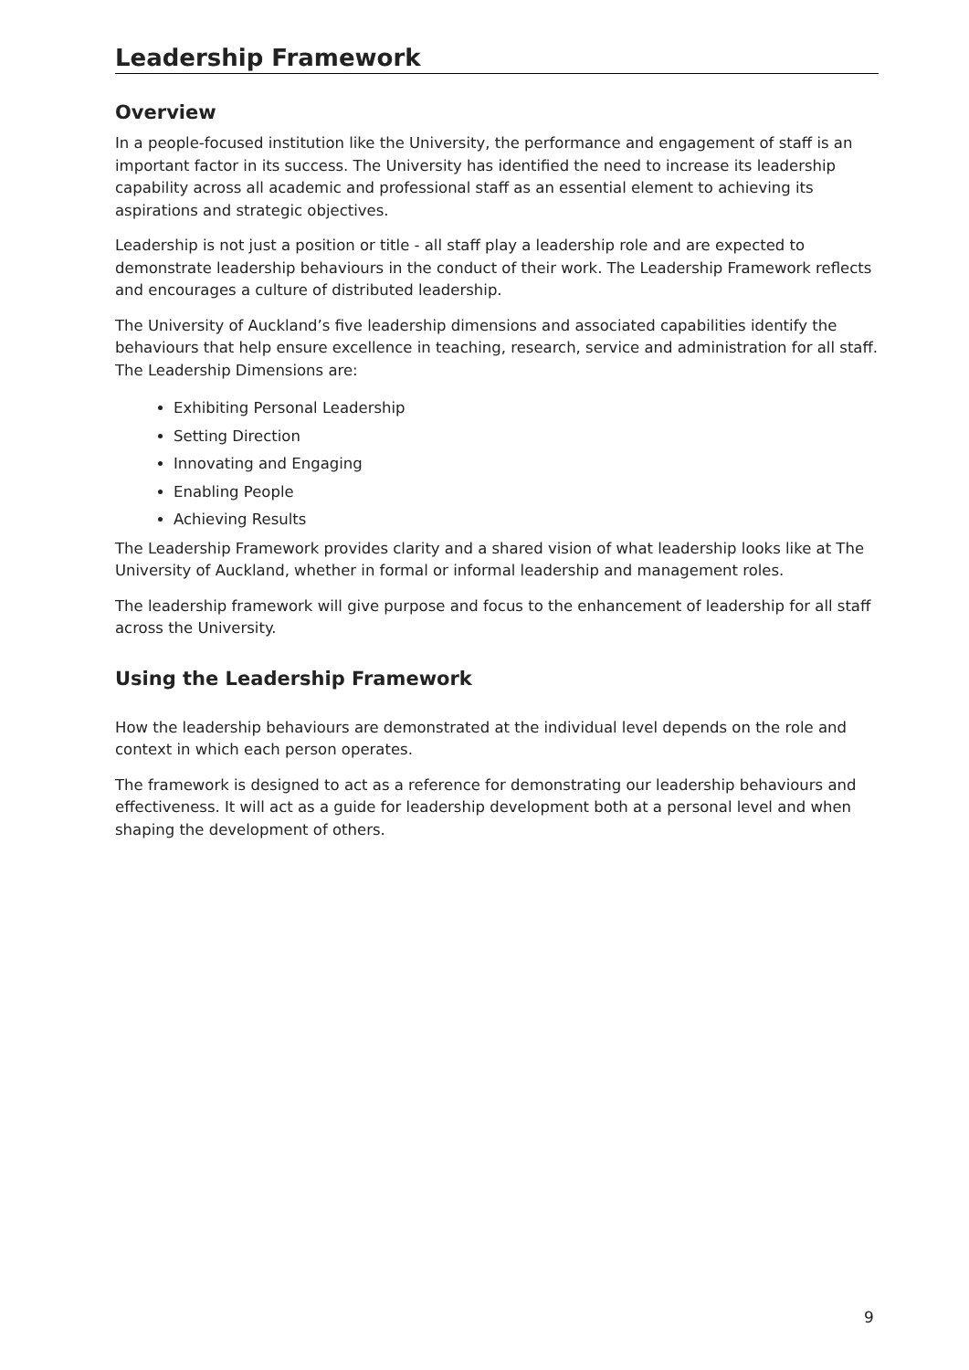Leadership Framework
Overview
In a people-focused institution like the University, the performance and engagement of staff is an important factor in its success. The University has identified the need to increase its leadership capability across all academic and professional staff as an essential element to achieving its aspirations and strategic objectives.
Leadership is not just a position or title - all staff play a leadership role and are expected to demonstrate leadership behaviours in the conduct of their work. The Leadership Framework reflects and encourages a culture of distributed leadership.
The University of Auckland’s five leadership dimensions and associated capabilities identify the behaviours that help ensure excellence in teaching, research, service and administration for all staff. The Leadership Dimensions are:
Exhibiting Personal Leadership
Setting Direction
Innovating and Engaging
Enabling People
Achieving Results
The Leadership Framework provides clarity and a shared vision of what leadership looks like at The University of Auckland, whether in formal or informal leadership and management roles.
The leadership framework will give purpose and focus to the enhancement of leadership for all staff across the University.
Using the Leadership Framework
How the leadership behaviours are demonstrated at the individual level depends on the role and context in which each person operates.
The framework is designed to act as a reference for demonstrating our leadership behaviours and effectiveness. It will act as a guide for leadership development both at a personal level and when shaping the development of others.
9